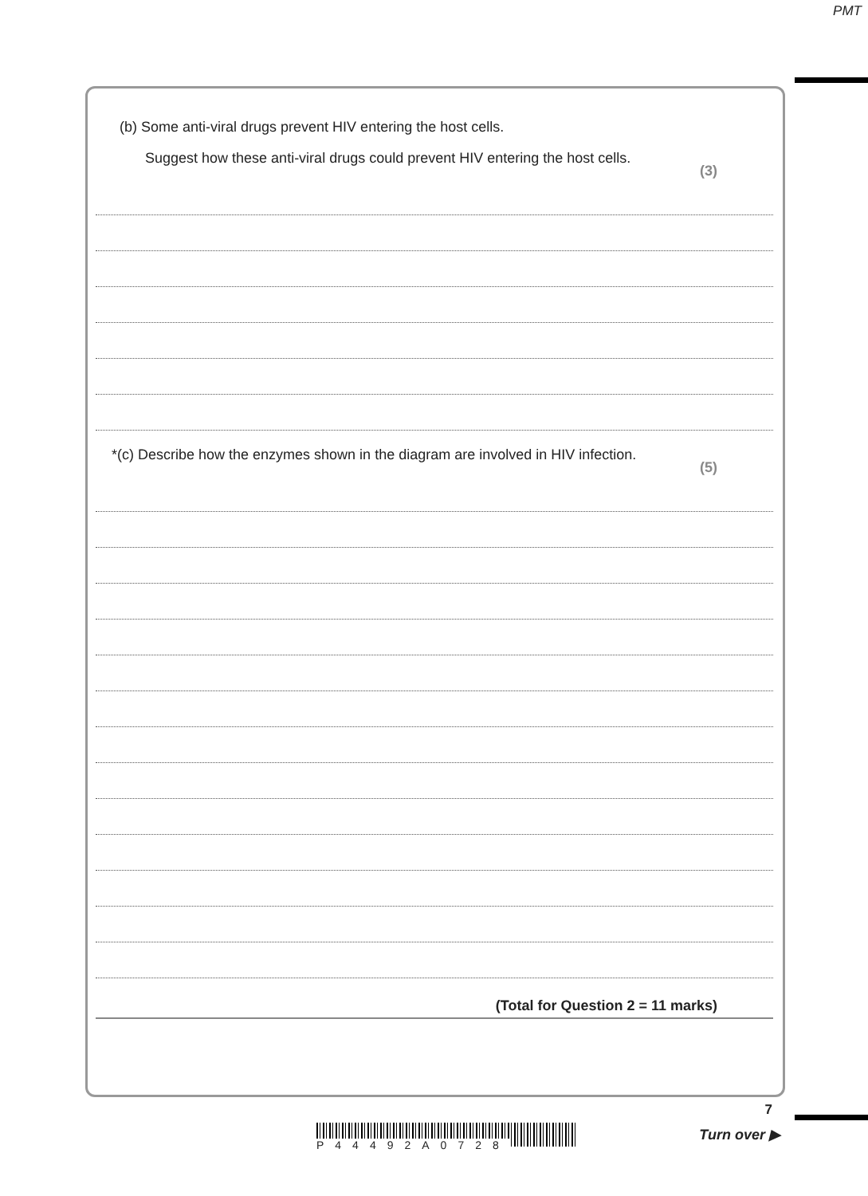PMT
(b) Some anti-viral drugs prevent HIV entering the host cells.
Suggest how these anti-viral drugs could prevent HIV entering the host cells. (3)
*(c) Describe how the enzymes shown in the diagram are involved in HIV infection. (5)
(Total for Question 2 = 11 marks)
7
Turn over ▶
P44492A0728